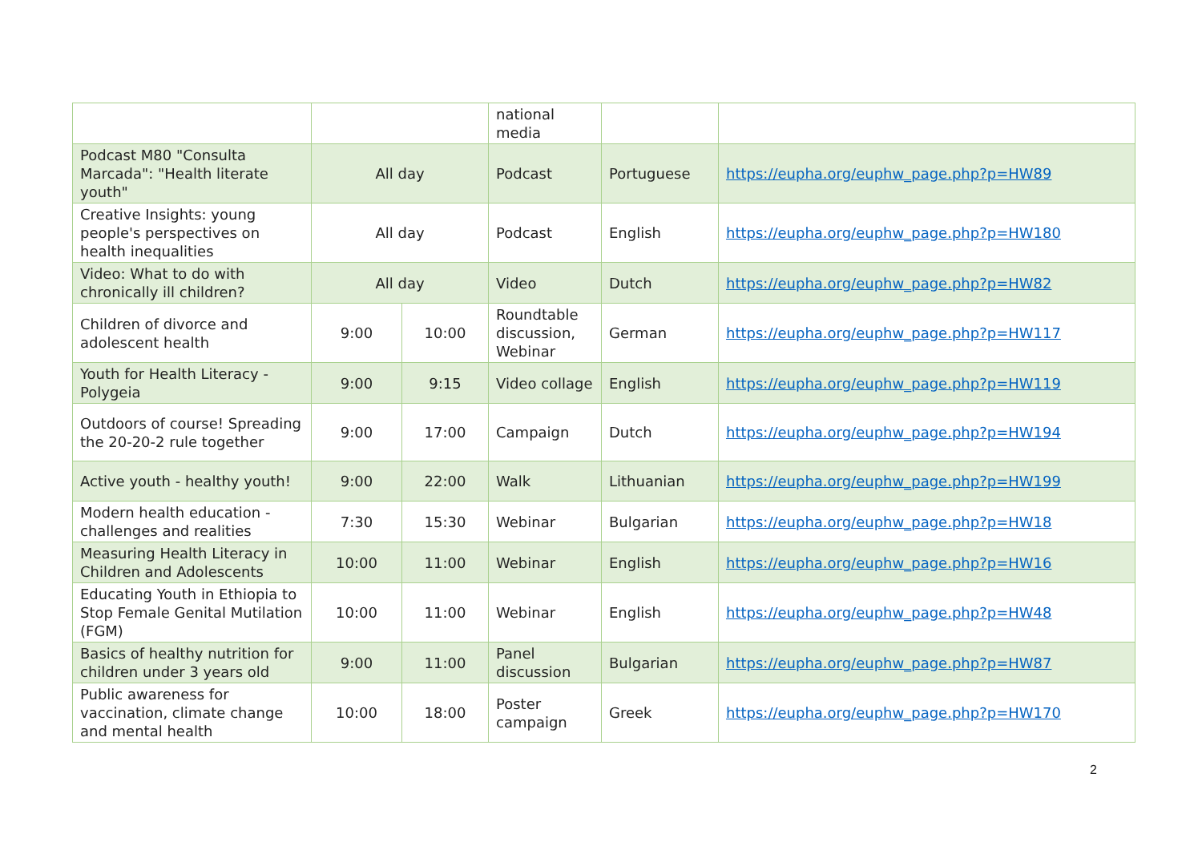| | | | national media | | |
| Podcast M80 "Consulta Marcada": "Health literate youth" | All day | | Podcast | Portuguese | https://eupha.org/euphw_page.php?p=HW89 |
| Creative Insights: young people's perspectives on health inequalities | All day | | Podcast | English | https://eupha.org/euphw_page.php?p=HW180 |
| Video: What to do with chronically ill children? | All day | | Video | Dutch | https://eupha.org/euphw_page.php?p=HW82 |
| Children of divorce and adolescent health | 9:00 | 10:00 | Roundtable discussion, Webinar | German | https://eupha.org/euphw_page.php?p=HW117 |
| Youth for Health Literacy - Polygeia | 9:00 | 9:15 | Video collage | English | https://eupha.org/euphw_page.php?p=HW119 |
| Outdoors of course! Spreading the 20-20-2 rule together | 9:00 | 17:00 | Campaign | Dutch | https://eupha.org/euphw_page.php?p=HW194 |
| Active youth - healthy youth! | 9:00 | 22:00 | Walk | Lithuanian | https://eupha.org/euphw_page.php?p=HW199 |
| Modern health education - challenges and realities | 7:30 | 15:30 | Webinar | Bulgarian | https://eupha.org/euphw_page.php?p=HW18 |
| Measuring Health Literacy in Children and Adolescents | 10:00 | 11:00 | Webinar | English | https://eupha.org/euphw_page.php?p=HW16 |
| Educating Youth in Ethiopia to Stop Female Genital Mutilation (FGM) | 10:00 | 11:00 | Webinar | English | https://eupha.org/euphw_page.php?p=HW48 |
| Basics of healthy nutrition for children under 3 years old | 9:00 | 11:00 | Panel discussion | Bulgarian | https://eupha.org/euphw_page.php?p=HW87 |
| Public awareness for vaccination, climate change and mental health | 10:00 | 18:00 | Poster campaign | Greek | https://eupha.org/euphw_page.php?p=HW170 |
2